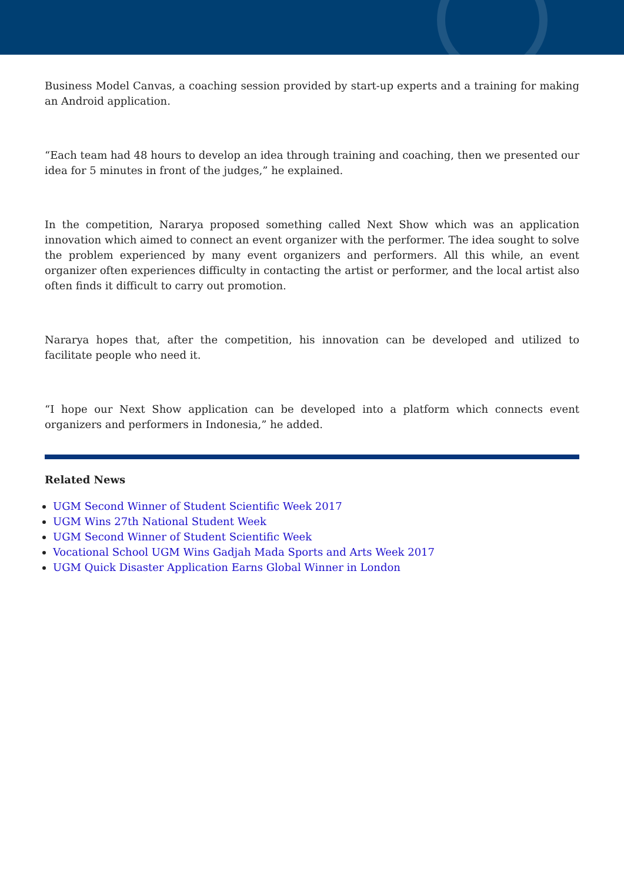Business Model Canvas, a coaching session provided by start-up experts and a training for making an Android application.
“Each team had 48 hours to develop an idea through training and coaching, then we presented our idea for 5 minutes in front of the judges,” he explained.
In the competition, Nararya proposed something called Next Show which was an application innovation which aimed to connect an event organizer with the performer. The idea sought to solve the problem experienced by many event organizers and performers. All this while, an event organizer often experiences difficulty in contacting the artist or performer, and the local artist also often finds it difficult to carry out promotion.
Nararya hopes that, after the competition, his innovation can be developed and utilized to facilitate people who need it.
“I hope our Next Show application can be developed into a platform which connects event organizers and performers in Indonesia,” he added.
Related News
UGM Second Winner of Student Scientific Week 2017
UGM Wins 27th National Student Week
UGM Second Winner of Student Scientific Week
Vocational School UGM Wins Gadjah Mada Sports and Arts Week 2017
UGM Quick Disaster Application Earns Global Winner in London